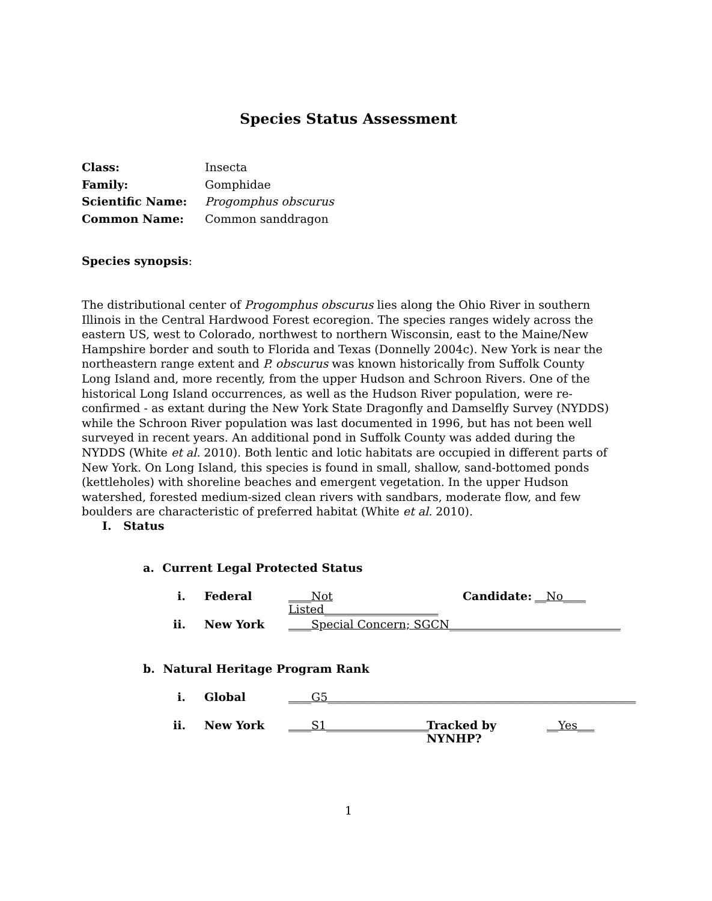Species Status Assessment
Class: Insecta
Family: Gomphidae
Scientific Name: Progomphus obscurus
Common Name: Common sanddragon
Species synopsis:
The distributional center of Progomphus obscurus lies along the Ohio River in southern Illinois in the Central Hardwood Forest ecoregion. The species ranges widely across the eastern US, west to Colorado, northwest to northern Wisconsin, east to the Maine/New Hampshire border and south to Florida and Texas (Donnelly 2004c). New York is near the northeastern range extent and P. obscurus was known historically from Suffolk County Long Island and, more recently, from the upper Hudson and Schroon Rivers. One of the historical Long Island occurrences, as well as the Hudson River population, were re-confirmed - as extant during the New York State Dragonfly and Damselfly Survey (NYDDS) while the Schroon River population was last documented in 1996, but has not been well surveyed in recent years. An additional pond in Suffolk County was added during the NYDDS (White et al. 2010). Both lentic and lotic habitats are occupied in different parts of New York. On Long Island, this species is found in small, shallow, sand-bottomed ponds (kettleholes) with shoreline beaches and emergent vegetation. In the upper Hudson watershed, forested medium-sized clean rivers with sandbars, moderate flow, and few boulders are characteristic of preferred habitat (White et al. 2010).
I. Status
a. Current Legal Protected Status
i. Federal ____Not Listed____________________ Candidate: __No____
ii. New York ____Special Concern; SGCN______________________________
b. Natural Heritage Program Rank
i. Global ____G5______________________________________________________
ii. New York ____S1__________________ Tracked by NYNHP? __Yes___
1